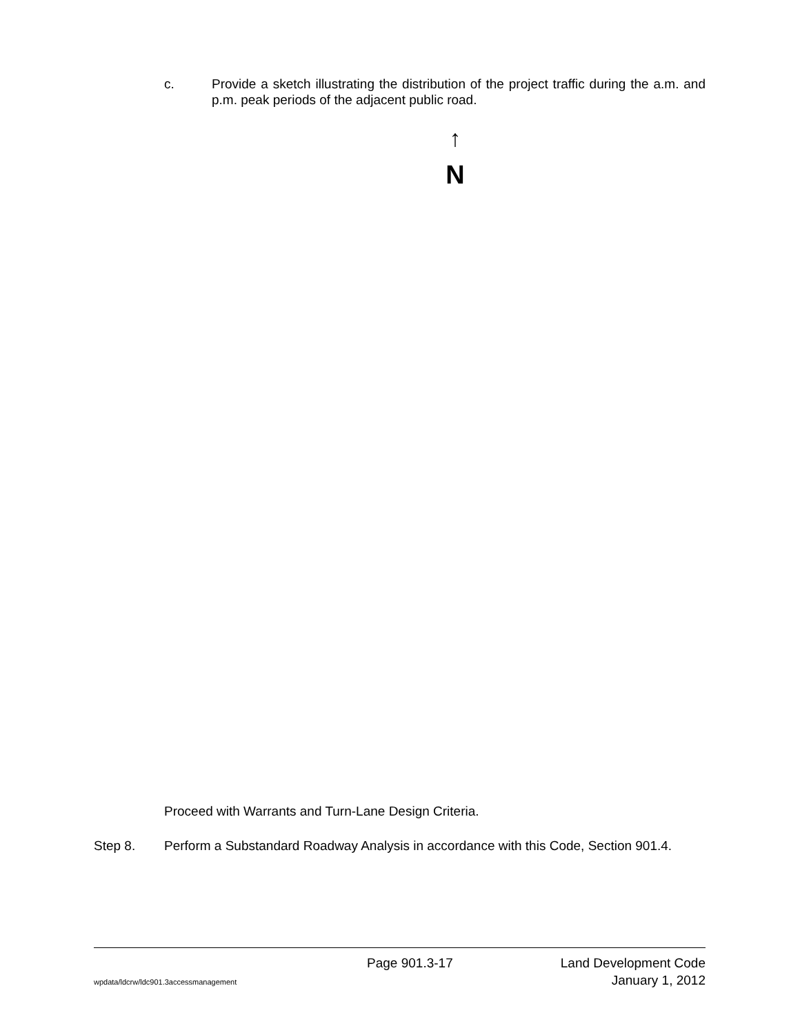c. Provide a sketch illustrating the distribution of the project traffic during the a.m. and p.m. peak periods of the adjacent public road.
↑
N
Proceed with Warrants and Turn-Lane Design Criteria.
Step 8. Perform a Substandard Roadway Analysis in accordance with this Code, Section 901.4.
Page 901.3-17 Land Development Code
wpdata/ldcrw/ldc901.3accessmanagement January 1, 2012